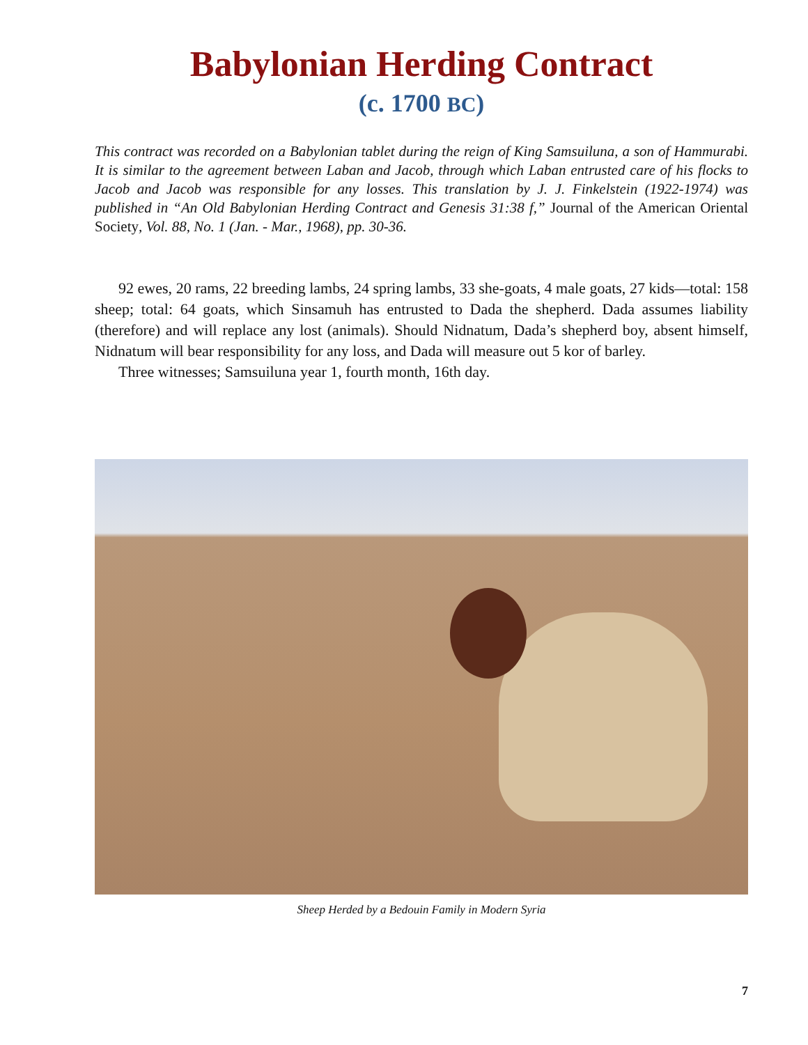Babylonian Herding Contract
(c. 1700 BC)
This contract was recorded on a Babylonian tablet during the reign of King Samsuiluna, a son of Hammurabi. It is similar to the agreement between Laban and Jacob, through which Laban entrusted care of his flocks to Jacob and Jacob was responsible for any losses. This translation by J. J. Finkelstein (1922-1974) was published in “An Old Babylonian Herding Contract and Genesis 31:38 f,” Journal of the American Oriental Society, Vol. 88, No. 1 (Jan. - Mar., 1968), pp. 30-36.
92 ewes, 20 rams, 22 breeding lambs, 24 spring lambs, 33 she-goats, 4 male goats, 27 kids—total: 158 sheep; total: 64 goats, which Sinsamuh has entrusted to Dada the shepherd. Dada assumes liability (therefore) and will replace any lost (animals). Should Nidnatum, Dada’s shepherd boy, absent himself, Nidnatum will bear responsibility for any loss, and Dada will measure out 5 kor of barley.
Three witnesses; Samsuiluna year 1, fourth month, 16th day.
Sheep Herded by a Bedouin Family in Modern Syria
7